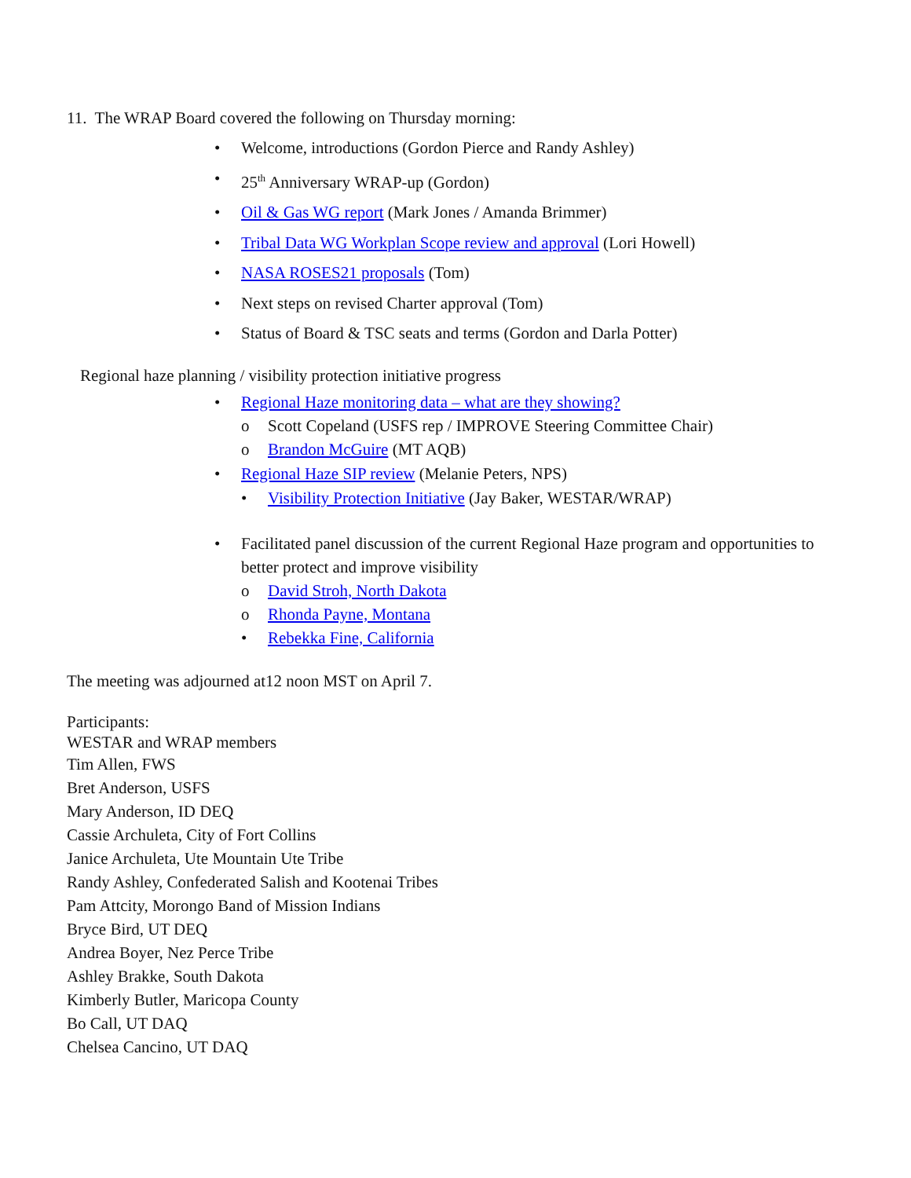11. The WRAP Board covered the following on Thursday morning:
• Welcome, introductions (Gordon Pierce and Randy Ashley)
• 25<sup>th</sup> Anniversary WRAP-up (Gordon)
• Oil & Gas WG report (Mark Jones / Amanda Brimmer)
• Tribal Data WG Workplan Scope review and approval (Lori Howell)
• NASA ROSES21 proposals (Tom)
• Next steps on revised Charter approval (Tom)
• Status of Board & TSC seats and terms (Gordon and Darla Potter)
Regional haze planning / visibility protection initiative progress
• Regional Haze monitoring data – what are they showing?
o Scott Copeland (USFS rep / IMPROVE Steering Committee Chair)
o Brandon McGuire (MT AQB)
• Regional Haze SIP review (Melanie Peters, NPS)
• Visibility Protection Initiative (Jay Baker, WESTAR/WRAP)
• Facilitated panel discussion of the current Regional Haze program and opportunities to better protect and improve visibility
o David Stroh, North Dakota
o Rhonda Payne, Montana
• Rebekka Fine, California
The meeting was adjourned at12 noon MST on April 7.
Participants:
WESTAR and WRAP members
Tim Allen, FWS
Bret Anderson, USFS
Mary Anderson, ID DEQ
Cassie Archuleta, City of Fort Collins
Janice Archuleta, Ute Mountain Ute Tribe
Randy Ashley, Confederated Salish and Kootenai Tribes
Pam Attcity, Morongo Band of Mission Indians
Bryce Bird, UT DEQ
Andrea Boyer, Nez Perce Tribe
Ashley Brakke, South Dakota
Kimberly Butler, Maricopa County
Bo Call, UT DAQ
Chelsea Cancino, UT DAQ